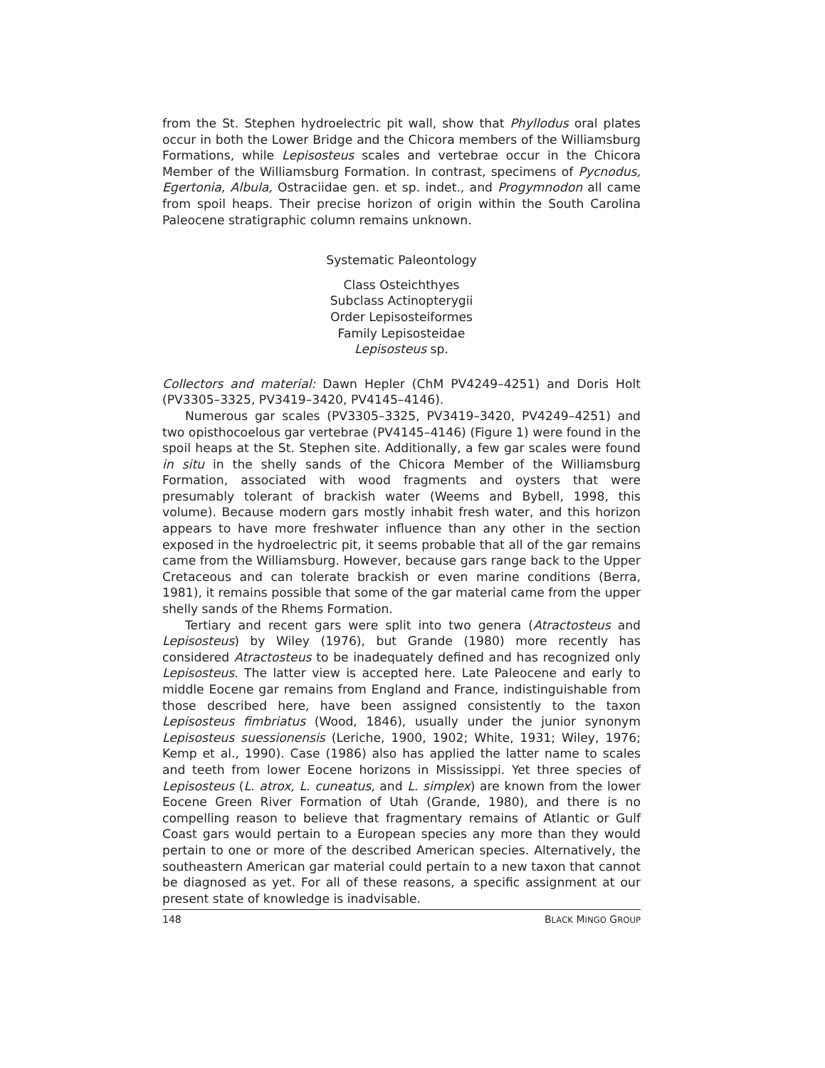from the St. Stephen hydroelectric pit wall, show that Phyllodus oral plates occur in both the Lower Bridge and the Chicora members of the Williamsburg Formations, while Lepisosteus scales and vertebrae occur in the Chicora Member of the Williamsburg Formation. In contrast, specimens of Pycnodus, Egertonia, Albula, Ostraciidae gen. et sp. indet., and Progymnodon all came from spoil heaps. Their precise horizon of origin within the South Carolina Paleocene stratigraphic column remains unknown.
Systematic Paleontology
Class Osteichthyes
Subclass Actinopterygii
Order Lepisosteiformes
Family Lepisosteidae
Lepisosteus sp.
Collectors and material: Dawn Hepler (ChM PV4249–4251) and Doris Holt (PV3305–3325, PV3419–3420, PV4145–4146).
Numerous gar scales (PV3305–3325, PV3419–3420, PV4249–4251) and two opisthocoelous gar vertebrae (PV4145–4146) (Figure 1) were found in the spoil heaps at the St. Stephen site. Additionally, a few gar scales were found in situ in the shelly sands of the Chicora Member of the Williamsburg Formation, associated with wood fragments and oysters that were presumably tolerant of brackish water (Weems and Bybell, 1998, this volume). Because modern gars mostly inhabit fresh water, and this horizon appears to have more freshwater influence than any other in the section exposed in the hydroelectric pit, it seems probable that all of the gar remains came from the Williamsburg. However, because gars range back to the Upper Cretaceous and can tolerate brackish or even marine conditions (Berra, 1981), it remains possible that some of the gar material came from the upper shelly sands of the Rhems Formation.
Tertiary and recent gars were split into two genera (Atractosteus and Lepisosteus) by Wiley (1976), but Grande (1980) more recently has considered Atractosteus to be inadequately defined and has recognized only Lepisosteus. The latter view is accepted here. Late Paleocene and early to middle Eocene gar remains from England and France, indistinguishable from those described here, have been assigned consistently to the taxon Lepisosteus fimbriatus (Wood, 1846), usually under the junior synonym Lepisosteus suessionensis (Leriche, 1900, 1902; White, 1931; Wiley, 1976; Kemp et al., 1990). Case (1986) also has applied the latter name to scales and teeth from lower Eocene horizons in Mississippi. Yet three species of Lepisosteus (L. atrox, L. cuneatus, and L. simplex) are known from the lower Eocene Green River Formation of Utah (Grande, 1980), and there is no compelling reason to believe that fragmentary remains of Atlantic or Gulf Coast gars would pertain to a European species any more than they would pertain to one or more of the described American species. Alternatively, the southeastern American gar material could pertain to a new taxon that cannot be diagnosed as yet. For all of these reasons, a specific assignment at our present state of knowledge is inadvisable.
148 BLACK MINGO GROUP